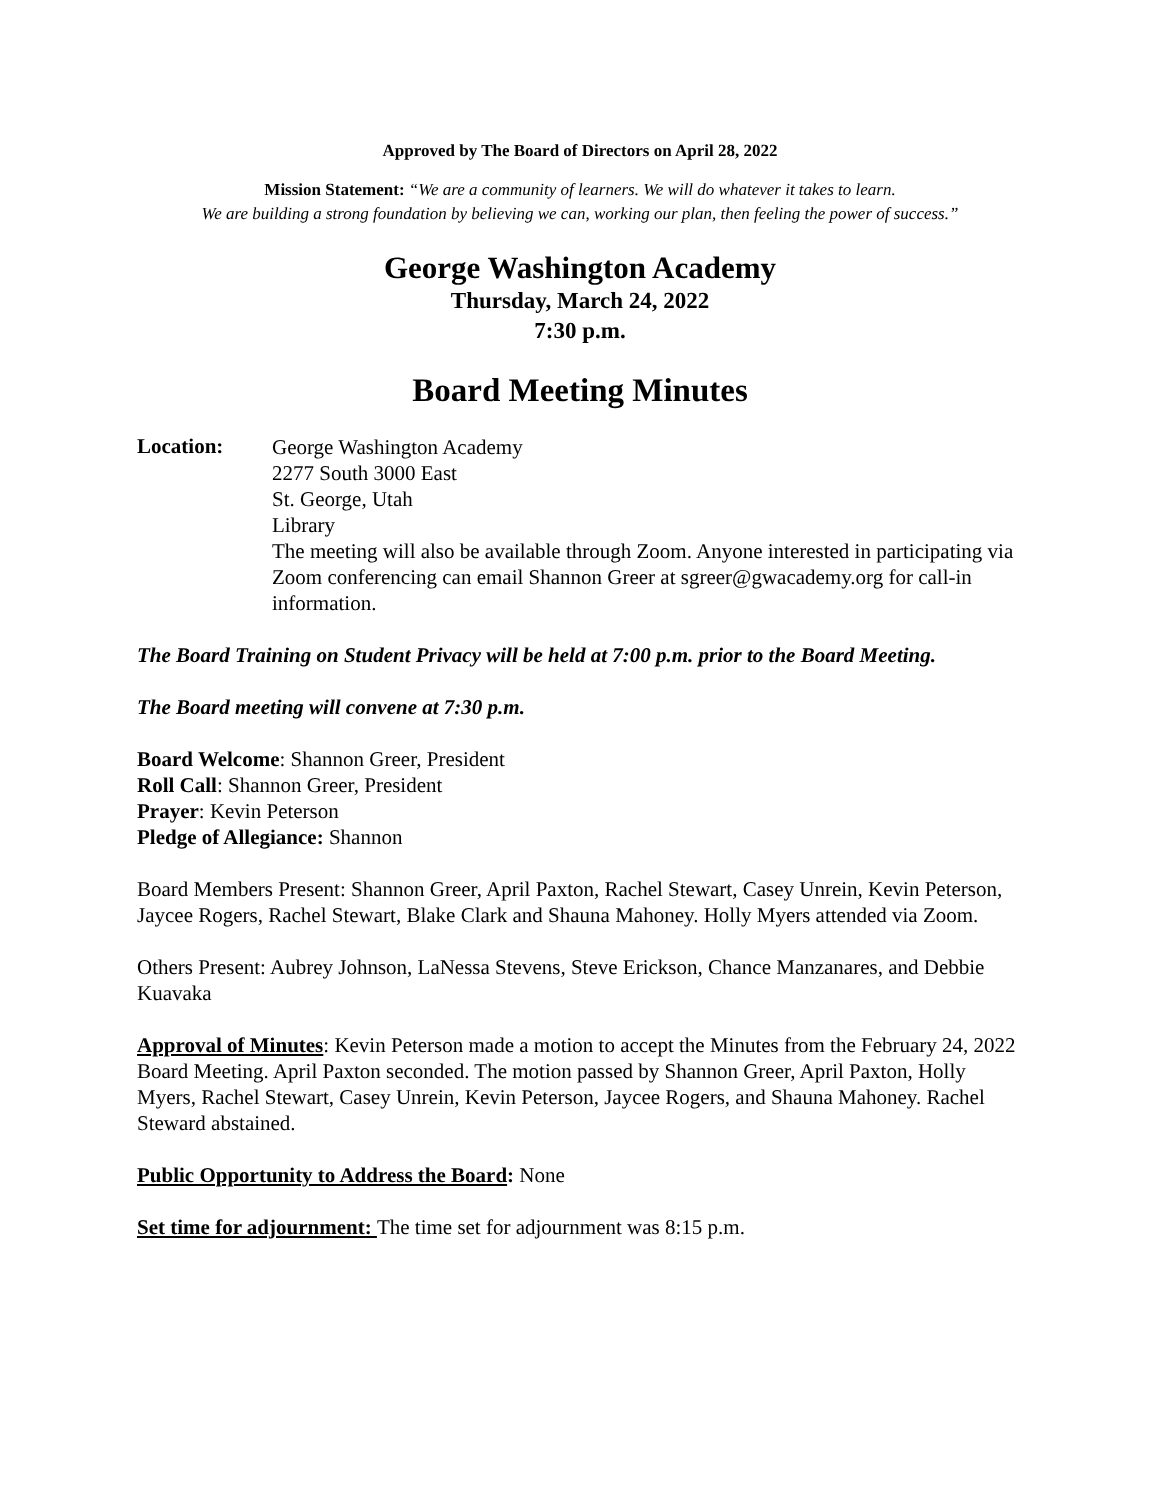Approved by The Board of Directors on April 28, 2022
Mission Statement: “We are a community of learners. We will do whatever it takes to learn.
We are building a strong foundation by believing we can, working our plan, then feeling the power of success.”
George Washington Academy
Thursday, March 24, 2022
7:30 p.m.
Board Meeting Minutes
Location:
George Washington Academy
2277 South 3000 East
St. George, Utah
Library
The meeting will also be available through Zoom. Anyone interested in participating via Zoom conferencing can email Shannon Greer at sgreer@gwacademy.org for call-in information.
The Board Training on Student Privacy will be held at 7:00 p.m. prior to the Board Meeting.
The Board meeting will convene at 7:30 p.m.
Board Welcome: Shannon Greer, President
Roll Call: Shannon Greer, President
Prayer: Kevin Peterson
Pledge of Allegiance: Shannon
Board Members Present: Shannon Greer, April Paxton, Rachel Stewart, Casey Unrein, Kevin Peterson, Jaycee Rogers, Rachel Stewart, Blake Clark and Shauna Mahoney. Holly Myers attended via Zoom.
Others Present: Aubrey Johnson, LaNessa Stevens, Steve Erickson, Chance Manzanares, and Debbie Kuavaka
Approval of Minutes: Kevin Peterson made a motion to accept the Minutes from the February 24, 2022 Board Meeting. April Paxton seconded. The motion passed by Shannon Greer, April Paxton, Holly Myers, Rachel Stewart, Casey Unrein, Kevin Peterson, Jaycee Rogers, and Shauna Mahoney. Rachel Steward abstained.
Public Opportunity to Address the Board: None
Set time for adjournment: The time set for adjournment was 8:15 p.m.